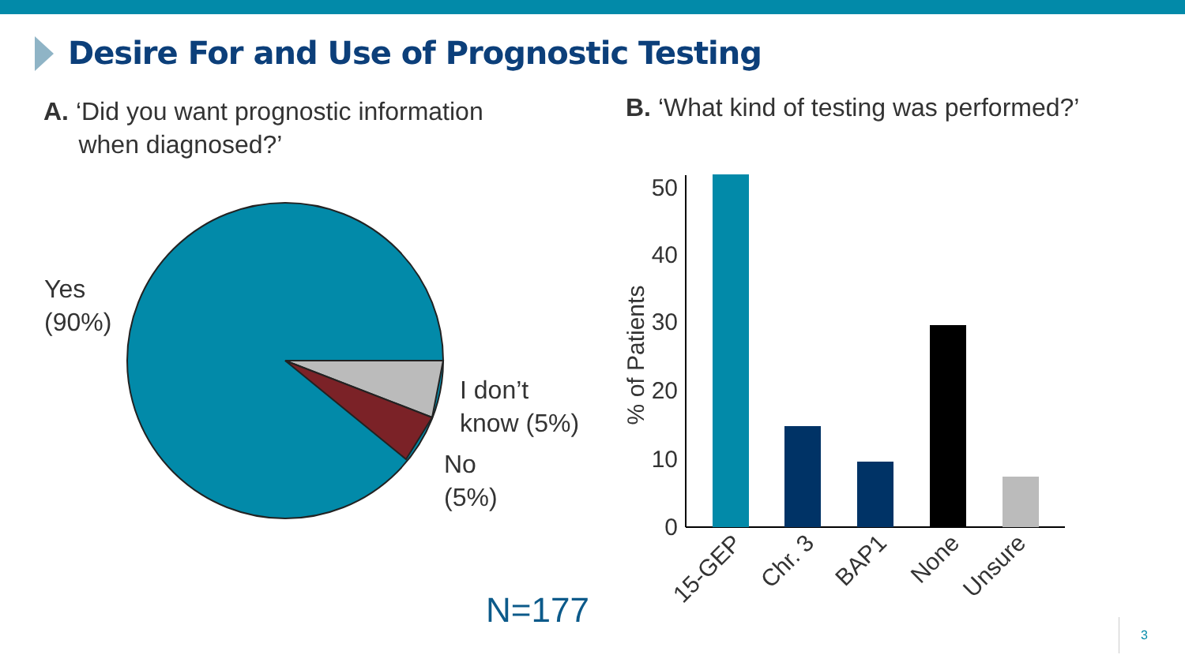Desire For and Use of Prognostic Testing
A. ‘Did you want prognostic information
when diagnosed?’
B. ‘What kind of testing was performed?’
50
40
30
20
10
0
% of Patients
15-GEP
Chr. 3
BAP1
None
Unsure
Yes
(90%)
I don’t
know (5%)
No
(5%)
N=177
3